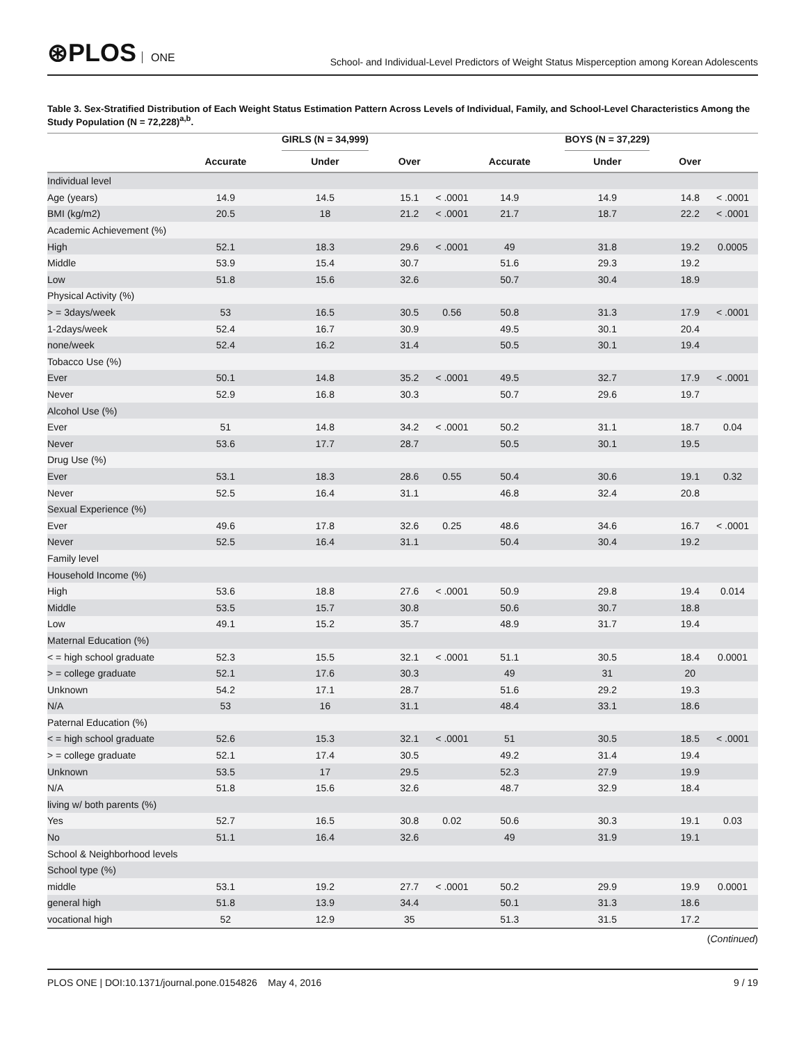⊛PLOS ONE
School- and Individual-Level Predictors of Weight Status Misperception among Korean Adolescents
Table 3. Sex-Stratified Distribution of Each Weight Status Estimation Pattern Across Levels of Individual, Family, and School-Level Characteristics Among the Study Population (N = 72,228)<sup>a,b</sup>.
| | | GIRLS (N = 34,999) | | | | BOYS (N = 37,229) | | |
| --- | --- | --- | --- | --- | --- | --- | --- | --- |
| | Accurate | Under | Over | | Accurate | Under | Over | |
| Individual level | | | | | | | | |
| Age (years) | 14.9 | 14.5 | 15.1 | < .0001 | 14.9 | 14.9 | 14.8 | < .0001 |
| BMI (kg/m2) | 20.5 | 18 | 21.2 | < .0001 | 21.7 | 18.7 | 22.2 | < .0001 |
| Academic Achievement (%) | | | | | | | | |
| High | 52.1 | 18.3 | 29.6 | < .0001 | 49 | 31.8 | 19.2 | 0.0005 |
| Middle | 53.9 | 15.4 | 30.7 | | 51.6 | 29.3 | 19.2 | |
| Low | 51.8 | 15.6 | 32.6 | | 50.7 | 30.4 | 18.9 | |
| Physical Activity (%) | | | | | | | | |
| > = 3days/week | 53 | 16.5 | 30.5 | 0.56 | 50.8 | 31.3 | 17.9 | < .0001 |
| 1-2days/week | 52.4 | 16.7 | 30.9 | | 49.5 | 30.1 | 20.4 | |
| none/week | 52.4 | 16.2 | 31.4 | | 50.5 | 30.1 | 19.4 | |
| Tobacco Use (%) | | | | | | | | |
| Ever | 50.1 | 14.8 | 35.2 | < .0001 | 49.5 | 32.7 | 17.9 | < .0001 |
| Never | 52.9 | 16.8 | 30.3 | | 50.7 | 29.6 | 19.7 | |
| Alcohol Use (%) | | | | | | | | |
| Ever | 51 | 14.8 | 34.2 | < .0001 | 50.2 | 31.1 | 18.7 | 0.04 |
| Never | 53.6 | 17.7 | 28.7 | | 50.5 | 30.1 | 19.5 | |
| Drug Use (%) | | | | | | | | |
| Ever | 53.1 | 18.3 | 28.6 | 0.55 | 50.4 | 30.6 | 19.1 | 0.32 |
| Never | 52.5 | 16.4 | 31.1 | | 46.8 | 32.4 | 20.8 | |
| Sexual Experience (%) | | | | | | | | |
| Ever | 49.6 | 17.8 | 32.6 | 0.25 | 48.6 | 34.6 | 16.7 | < .0001 |
| Never | 52.5 | 16.4 | 31.1 | | 50.4 | 30.4 | 19.2 | |
| Family level | | | | | | | | |
| Household Income (%) | | | | | | | | |
| High | 53.6 | 18.8 | 27.6 | < .0001 | 50.9 | 29.8 | 19.4 | 0.014 |
| Middle | 53.5 | 15.7 | 30.8 | | 50.6 | 30.7 | 18.8 | |
| Low | 49.1 | 15.2 | 35.7 | | 48.9 | 31.7 | 19.4 | |
| Maternal Education (%) | | | | | | | | |
| < = high school graduate | 52.3 | 15.5 | 32.1 | < .0001 | 51.1 | 30.5 | 18.4 | 0.0001 |
| > = college graduate | 52.1 | 17.6 | 30.3 | | 49 | 31 | 20 | |
| Unknown | 54.2 | 17.1 | 28.7 | | 51.6 | 29.2 | 19.3 | |
| N/A | 53 | 16 | 31.1 | | 48.4 | 33.1 | 18.6 | |
| Paternal Education (%) | | | | | | | | |
| < = high school graduate | 52.6 | 15.3 | 32.1 | < .0001 | 51 | 30.5 | 18.5 | < .0001 |
| > = college graduate | 52.1 | 17.4 | 30.5 | | 49.2 | 31.4 | 19.4 | |
| Unknown | 53.5 | 17 | 29.5 | | 52.3 | 27.9 | 19.9 | |
| N/A | 51.8 | 15.6 | 32.6 | | 48.7 | 32.9 | 18.4 | |
| living w/ both parents (%) | | | | | | | | |
| Yes | 52.7 | 16.5 | 30.8 | 0.02 | 50.6 | 30.3 | 19.1 | 0.03 |
| No | 51.1 | 16.4 | 32.6 | | 49 | 31.9 | 19.1 | |
| School & Neighborhood levels | | | | | | | | |
| School type (%) | | | | | | | | |
| middle | 53.1 | 19.2 | 27.7 | < .0001 | 50.2 | 29.9 | 19.9 | 0.0001 |
| general high | 51.8 | 13.9 | 34.4 | | 50.1 | 31.3 | 18.6 | |
| vocational high | 52 | 12.9 | 35 | | 51.3 | 31.5 | 17.2 | |
(Continued)
PLOS ONE | DOI:10.1371/journal.pone.0154826 May 4, 2016
9 / 19